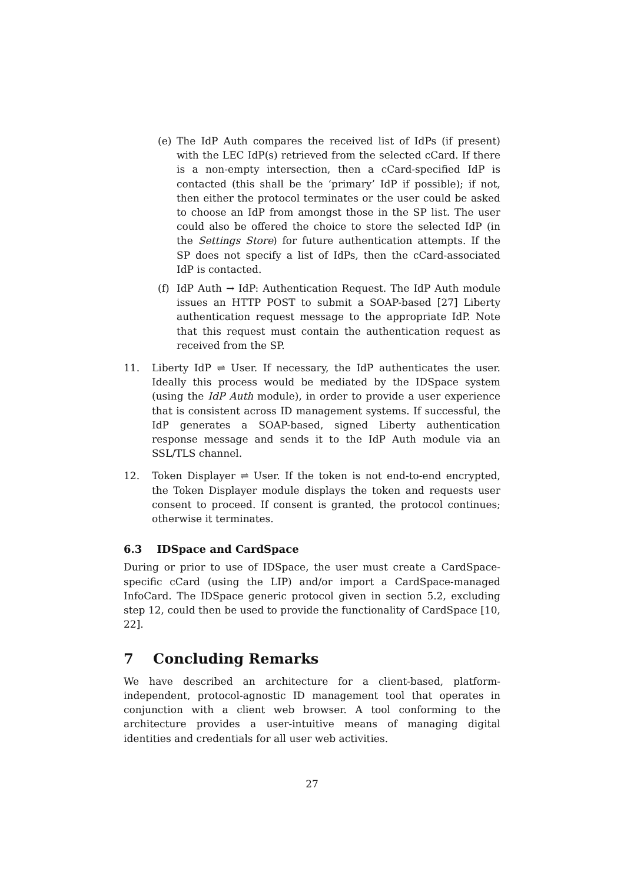(e) The IdP Auth compares the received list of IdPs (if present) with the LEC IdP(s) retrieved from the selected cCard. If there is a non-empty intersection, then a cCard-specified IdP is contacted (this shall be the ‘primary’ IdP if possible); if not, then either the protocol terminates or the user could be asked to choose an IdP from amongst those in the SP list. The user could also be offered the choice to store the selected IdP (in the Settings Store) for future authentication attempts. If the SP does not specify a list of IdPs, then the cCard-associated IdP is contacted.
(f) IdP Auth → IdP: Authentication Request. The IdP Auth module issues an HTTP POST to submit a SOAP-based [27] Liberty authentication request message to the appropriate IdP. Note that this request must contain the authentication request as received from the SP.
11. Liberty IdP ⇌ User. If necessary, the IdP authenticates the user. Ideally this process would be mediated by the IDSpace system (using the IdP Auth module), in order to provide a user experience that is consistent across ID management systems. If successful, the IdP generates a SOAP-based, signed Liberty authentication response message and sends it to the IdP Auth module via an SSL/TLS channel.
12. Token Displayer ⇌ User. If the token is not end-to-end encrypted, the Token Displayer module displays the token and requests user consent to proceed. If consent is granted, the protocol continues; otherwise it terminates.
6.3 IDSpace and CardSpace
During or prior to use of IDSpace, the user must create a CardSpace-specific cCard (using the LIP) and/or import a CardSpace-managed InfoCard. The IDSpace generic protocol given in section 5.2, excluding step 12, could then be used to provide the functionality of CardSpace [10, 22].
7 Concluding Remarks
We have described an architecture for a client-based, platform-independent, protocol-agnostic ID management tool that operates in conjunction with a client web browser. A tool conforming to the architecture provides a user-intuitive means of managing digital identities and credentials for all user web activities.
27